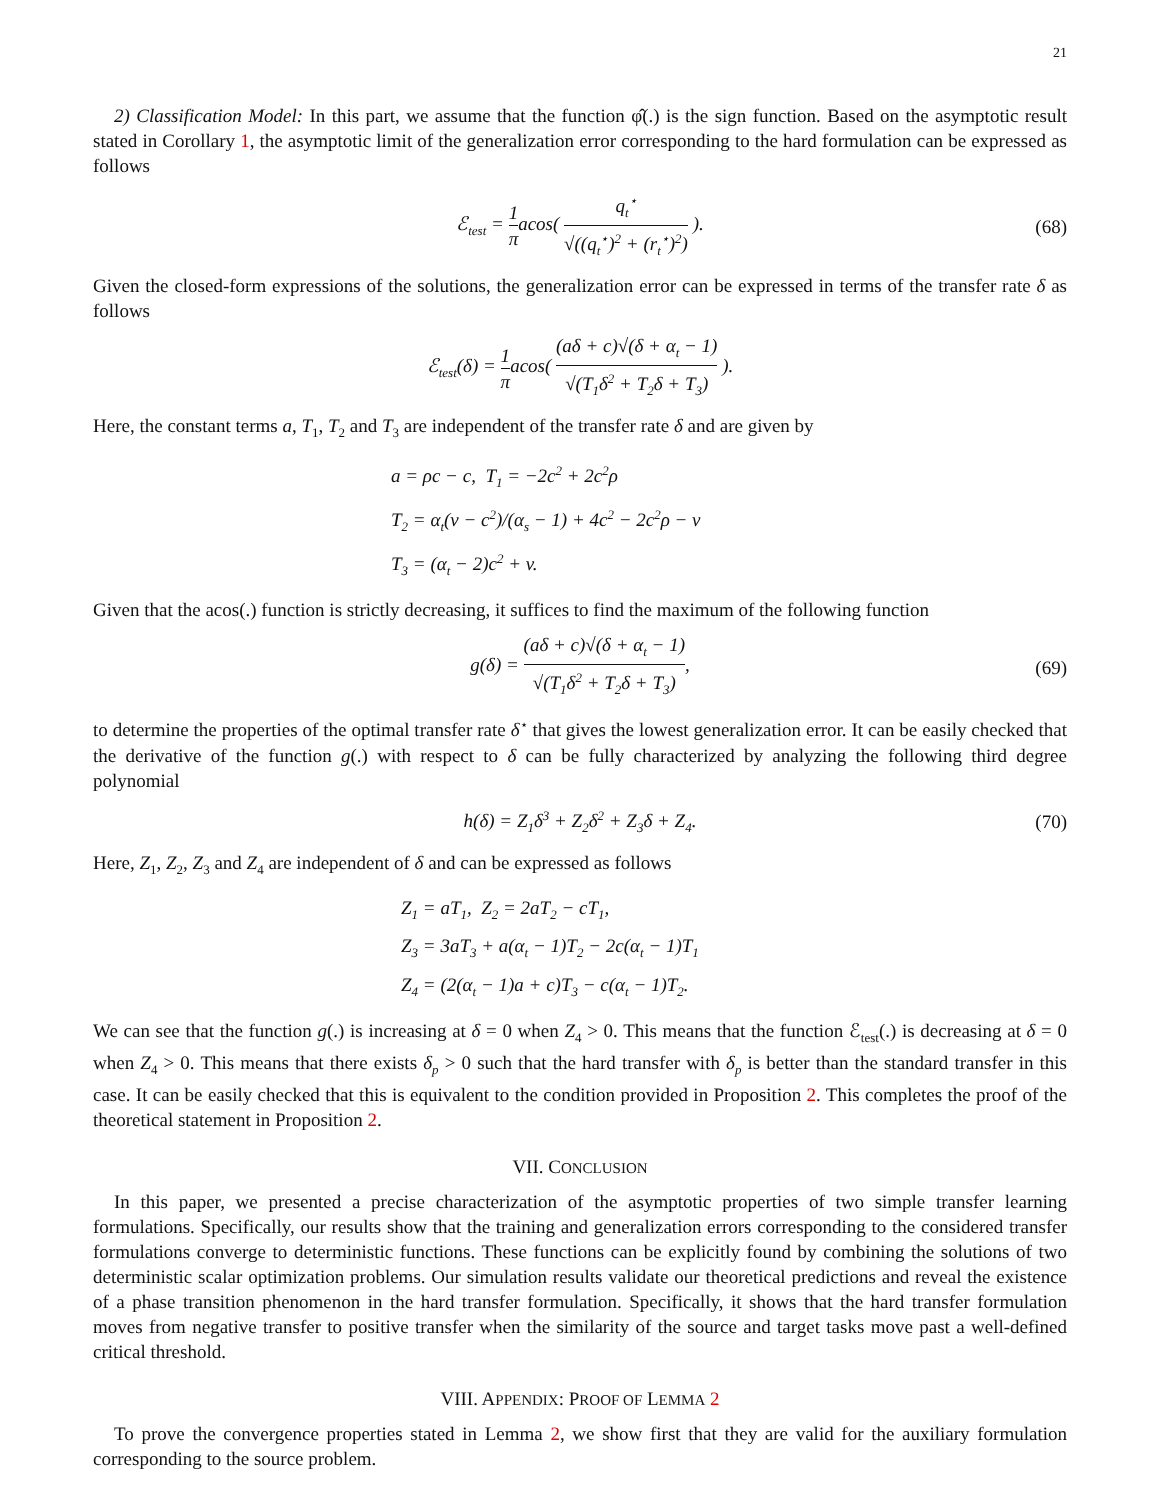21
2) Classification Model: In this part, we assume that the function φ̂(.) is the sign function. Based on the asymptotic result stated in Corollary 1, the asymptotic limit of the generalization error corresponding to the hard formulation can be expressed as follows
ℰ<sub>test</sub> = 1 πacos( q<sub>t</sub><sup>⋆</sup> √((q<sub>t</sub><sup>⋆</sup>)<sup>2</sup> + (r<sub>t</sub><sup>⋆</sup>)<sup>2</sup>) ). (68)
Given the closed-form expressions of the solutions, the generalization error can be expressed in terms of the transfer rate δ as follows
ℰ<sub>test</sub>(δ) = 1 πacos( (aδ + c)√(δ + α<sub>t</sub> − 1) √(T<sub>1</sub>δ<sup>2</sup> + T<sub>2</sub>δ + T<sub>3</sub>) ).
Here, the constant terms a, T<sub>1</sub>, T<sub>2</sub> and T<sub>3</sub> are independent of the transfer rate δ and are given by
a = ρc − c, T<sub>1</sub> = −2c<sup>2</sup> + 2c<sup>2</sup>ρ
T<sub>2</sub> = α<sub>t</sub>(v − c<sup>2</sup>)/(α<sub>s</sub> − 1) + 4c<sup>2</sup> − 2c<sup>2</sup>ρ − v
T<sub>3</sub> = (α<sub>t</sub> − 2)c<sup>2</sup> + v.
Given that the acos(.) function is strictly decreasing, it suffices to find the maximum of the following function
g(δ) = (aδ + c)√(δ + α<sub>t</sub> − 1) √(T<sub>1</sub>δ<sup>2</sup> + T<sub>2</sub>δ + T<sub>3</sub>), (69)
to determine the properties of the optimal transfer rate δ<sup>⋆</sup> that gives the lowest generalization error. It can be easily checked that the derivative of the function g(.) with respect to δ can be fully characterized by analyzing the following third degree polynomial
h(δ) = Z<sub>1</sub>δ<sup>3</sup> + Z<sub>2</sub>δ<sup>2</sup> + Z<sub>3</sub>δ + Z<sub>4</sub>. (70)
Here, Z<sub>1</sub>, Z<sub>2</sub>, Z<sub>3</sub> and Z<sub>4</sub> are independent of δ and can be expressed as follows
Z<sub>1</sub> = aT<sub>1</sub>, Z<sub>2</sub> = 2aT<sub>2</sub> − cT<sub>1</sub>,
Z<sub>3</sub> = 3aT<sub>3</sub> + a(α<sub>t</sub> − 1)T<sub>2</sub> − 2c(α<sub>t</sub> − 1)T<sub>1</sub>
Z<sub>4</sub> = (2(α<sub>t</sub> − 1)a + c)T<sub>3</sub> − c(α<sub>t</sub> − 1)T<sub>2</sub>.
We can see that the function g(.) is increasing at δ = 0 when Z<sub>4</sub> > 0. This means that the function ℰ<sub>test</sub>(.) is decreasing at δ = 0 when Z<sub>4</sub> > 0. This means that there exists δ<sub>p</sub> > 0 such that the hard transfer with δ<sub>p</sub> is better than the standard transfer in this case. It can be easily checked that this is equivalent to the condition provided in Proposition 2. This completes the proof of the theoretical statement in Proposition 2.
VII. CONCLUSION
In this paper, we presented a precise characterization of the asymptotic properties of two simple transfer learning formulations. Specifically, our results show that the training and generalization errors corresponding to the considered transfer formulations converge to deterministic functions. These functions can be explicitly found by combining the solutions of two deterministic scalar optimization problems. Our simulation results validate our theoretical predictions and reveal the existence of a phase transition phenomenon in the hard transfer formulation. Specifically, it shows that the hard transfer formulation moves from negative transfer to positive transfer when the similarity of the source and target tasks move past a well-defined critical threshold.
VIII. APPENDIX: PROOF OF LEMMA 2
To prove the convergence properties stated in Lemma 2, we show first that they are valid for the auxiliary formulation corresponding to the source problem.